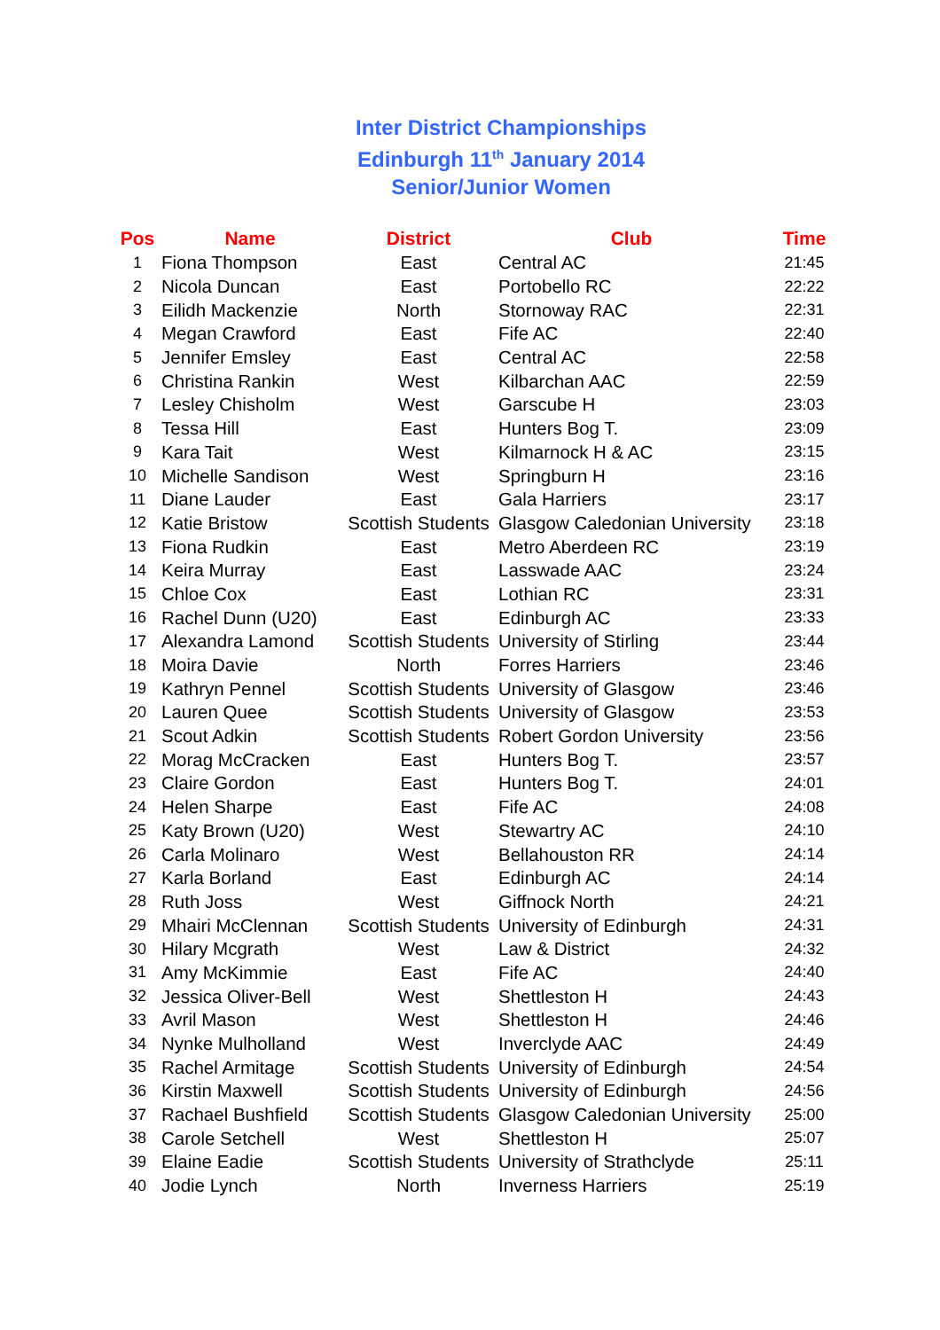Inter District Championships
Edinburgh 11<sup>th</sup> January 2014
Senior/Junior Women
| Pos | Name | District | Club | Time |
| --- | --- | --- | --- | --- |
| 1 | Fiona Thompson | East | Central AC | 21:45 |
| 2 | Nicola Duncan | East | Portobello RC | 22:22 |
| 3 | Eilidh Mackenzie | North | Stornoway RAC | 22:31 |
| 4 | Megan Crawford | East | Fife AC | 22:40 |
| 5 | Jennifer Emsley | East | Central AC | 22:58 |
| 6 | Christina Rankin | West | Kilbarchan AAC | 22:59 |
| 7 | Lesley Chisholm | West | Garscube H | 23:03 |
| 8 | Tessa Hill | East | Hunters Bog T. | 23:09 |
| 9 | Kara Tait | West | Kilmarnock H & AC | 23:15 |
| 10 | Michelle Sandison | West | Springburn H | 23:16 |
| 11 | Diane Lauder | East | Gala Harriers | 23:17 |
| 12 | Katie Bristow | Scottish Students | Glasgow Caledonian University | 23:18 |
| 13 | Fiona Rudkin | East | Metro Aberdeen RC | 23:19 |
| 14 | Keira Murray | East | Lasswade AAC | 23:24 |
| 15 | Chloe Cox | East | Lothian RC | 23:31 |
| 16 | Rachel Dunn (U20) | East | Edinburgh AC | 23:33 |
| 17 | Alexandra Lamond | Scottish Students | University of Stirling | 23:44 |
| 18 | Moira Davie | North | Forres Harriers | 23:46 |
| 19 | Kathryn Pennel | Scottish Students | University of Glasgow | 23:46 |
| 20 | Lauren Quee | Scottish Students | University of Glasgow | 23:53 |
| 21 | Scout Adkin | Scottish Students | Robert Gordon University | 23:56 |
| 22 | Morag McCracken | East | Hunters Bog T. | 23:57 |
| 23 | Claire Gordon | East | Hunters Bog T. | 24:01 |
| 24 | Helen Sharpe | East | Fife AC | 24:08 |
| 25 | Katy Brown (U20) | West | Stewartry AC | 24:10 |
| 26 | Carla Molinaro | West | Bellahouston RR | 24:14 |
| 27 | Karla Borland | East | Edinburgh AC | 24:14 |
| 28 | Ruth Joss | West | Giffnock North | 24:21 |
| 29 | Mhairi McClennan | Scottish Students | University of Edinburgh | 24:31 |
| 30 | Hilary Mcgrath | West | Law & District | 24:32 |
| 31 | Amy McKimmie | East | Fife AC | 24:40 |
| 32 | Jessica Oliver-Bell | West | Shettleston H | 24:43 |
| 33 | Avril Mason | West | Shettleston H | 24:46 |
| 34 | Nynke Mulholland | West | Inverclyde AAC | 24:49 |
| 35 | Rachel Armitage | Scottish Students | University of Edinburgh | 24:54 |
| 36 | Kirstin Maxwell | Scottish Students | University of Edinburgh | 24:56 |
| 37 | Rachael Bushfield | Scottish Students | Glasgow Caledonian University | 25:00 |
| 38 | Carole Setchell | West | Shettleston H | 25:07 |
| 39 | Elaine Eadie | Scottish Students | University of Strathclyde | 25:11 |
| 40 | Jodie Lynch | North | Inverness Harriers | 25:19 |